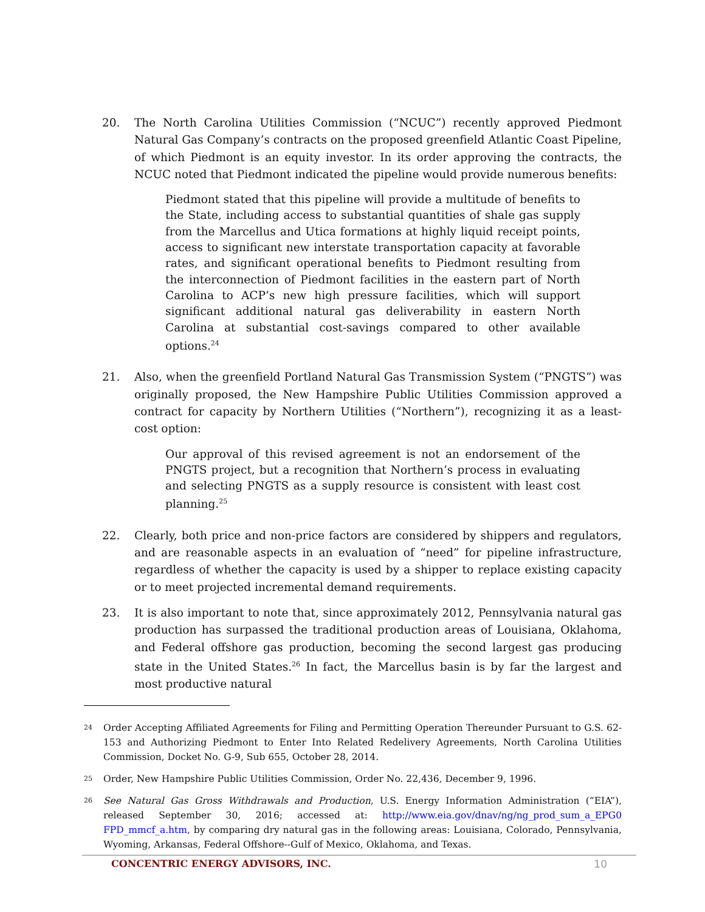20. The North Carolina Utilities Commission (“NCUC”) recently approved Piedmont Natural Gas Company’s contracts on the proposed greenfield Atlantic Coast Pipeline, of which Piedmont is an equity investor. In its order approving the contracts, the NCUC noted that Piedmont indicated the pipeline would provide numerous benefits:
Piedmont stated that this pipeline will provide a multitude of benefits to the State, including access to substantial quantities of shale gas supply from the Marcellus and Utica formations at highly liquid receipt points, access to significant new interstate transportation capacity at favorable rates, and significant operational benefits to Piedmont resulting from the interconnection of Piedmont facilities in the eastern part of North Carolina to ACP’s new high pressure facilities, which will support significant additional natural gas deliverability in eastern North Carolina at substantial cost-savings compared to other available options.<sup>24</sup>
21. Also, when the greenfield Portland Natural Gas Transmission System (“PNGTS”) was originally proposed, the New Hampshire Public Utilities Commission approved a contract for capacity by Northern Utilities (“Northern”), recognizing it as a least-cost option:
Our approval of this revised agreement is not an endorsement of the PNGTS project, but a recognition that Northern’s process in evaluating and selecting PNGTS as a supply resource is consistent with least cost planning.<sup>25</sup>
22. Clearly, both price and non-price factors are considered by shippers and regulators, and are reasonable aspects in an evaluation of “need” for pipeline infrastructure, regardless of whether the capacity is used by a shipper to replace existing capacity or to meet projected incremental demand requirements.
23. It is also important to note that, since approximately 2012, Pennsylvania natural gas production has surpassed the traditional production areas of Louisiana, Oklahoma, and Federal offshore gas production, becoming the second largest gas producing state in the United States.<sup>26</sup> In fact, the Marcellus basin is by far the largest and most productive natural
24
Order Accepting Affiliated Agreements for Filing and Permitting Operation Thereunder Pursuant to G.S. 62-153 and Authorizing Piedmont to Enter Into Related Redelivery Agreements, North Carolina Utilities Commission, Docket No. G-9, Sub 655, October 28, 2014.
25
Order, New Hampshire Public Utilities Commission, Order No. 22,436, December 9, 1996.
26
See Natural Gas Gross Withdrawals and Production, U.S. Energy Information Administration (“EIA”), released September 30, 2016; accessed at: http://www.eia.gov/dnav/ng/ng_prod_sum_a_EPG0 FPD_mmcf_a.htm, by comparing dry natural gas in the following areas: Louisiana, Colorado, Pennsylvania, Wyoming, Arkansas, Federal Offshore--Gulf of Mexico, Oklahoma, and Texas.
CONCENTRIC ENERGY ADVISORS, INC. 10